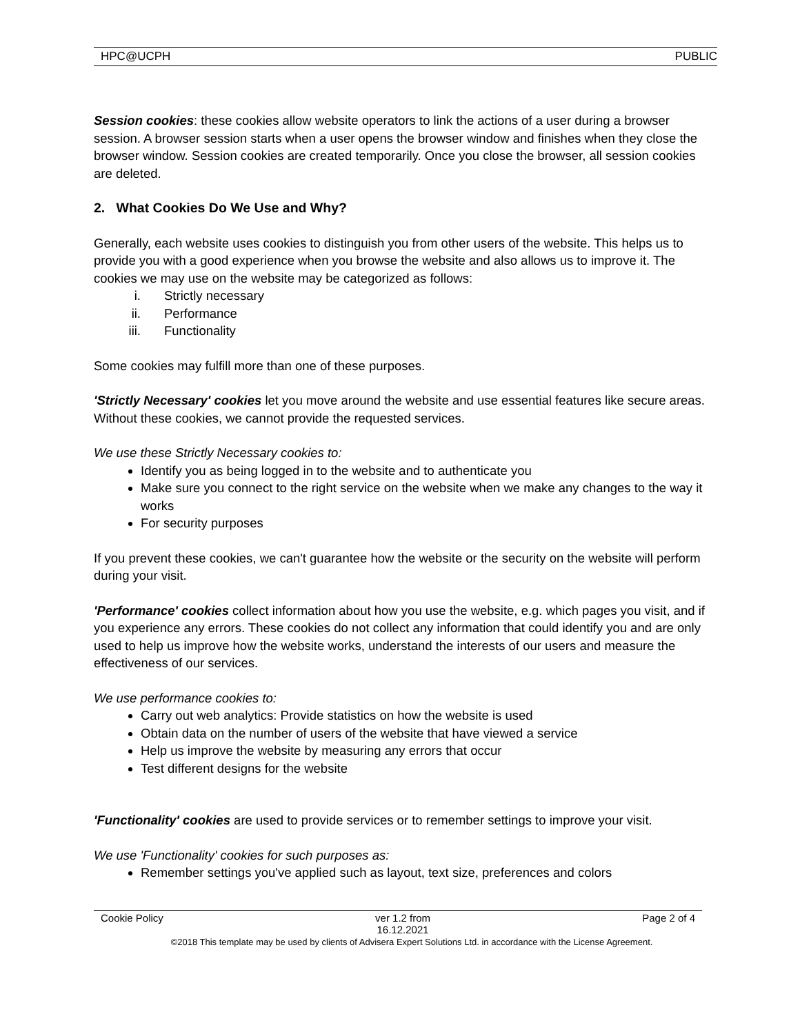HPC@UCPH PUBLIC
Session cookies: these cookies allow website operators to link the actions of a user during a browser session. A browser session starts when a user opens the browser window and finishes when they close the browser window. Session cookies are created temporarily. Once you close the browser, all session cookies are deleted.
2. What Cookies Do We Use and Why?
Generally, each website uses cookies to distinguish you from other users of the website. This helps us to provide you with a good experience when you browse the website and also allows us to improve it. The cookies we may use on the website may be categorized as follows:
i. Strictly necessary
ii. Performance
iii. Functionality
Some cookies may fulfill more than one of these purposes.
'Strictly Necessary' cookies let you move around the website and use essential features like secure areas. Without these cookies, we cannot provide the requested services.
We use these Strictly Necessary cookies to:
Identify you as being logged in to the website and to authenticate you
Make sure you connect to the right service on the website when we make any changes to the way it works
For security purposes
If you prevent these cookies, we can't guarantee how the website or the security on the website will perform during your visit.
'Performance' cookies collect information about how you use the website, e.g. which pages you visit, and if you experience any errors. These cookies do not collect any information that could identify you and are only used to help us improve how the website works, understand the interests of our users and measure the effectiveness of our services.
We use performance cookies to:
Carry out web analytics: Provide statistics on how the website is used
Obtain data on the number of users of the website that have viewed a service
Help us improve the website by measuring any errors that occur
Test different designs for the website
'Functionality' cookies are used to provide services or to remember settings to improve your visit.
We use 'Functionality' cookies for such purposes as:
Remember settings you've applied such as layout, text size, preferences and colors
Cookie Policy ver 1.2 from
16.12.2021 Page 2 of 4
©2018 This template may be used by clients of Advisera Expert Solutions Ltd. in accordance with the License Agreement.